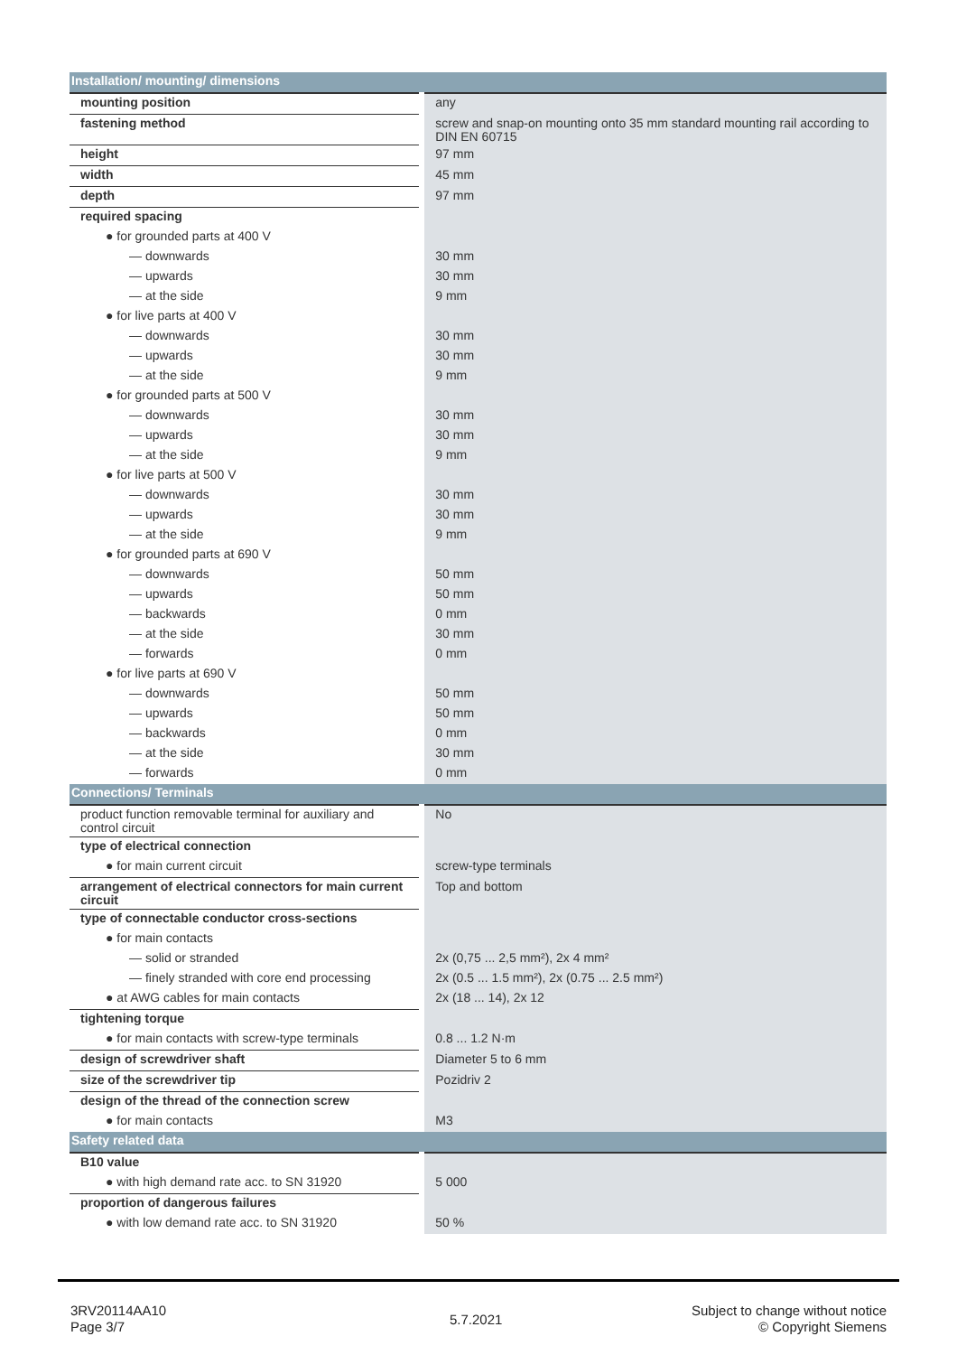| Installation/ mounting/ dimensions | |
| mounting position | any |
| fastening method | screw and snap-on mounting onto 35 mm standard mounting rail according to DIN EN 60715 |
| height | 97 mm |
| width | 45 mm |
| depth | 97 mm |
| required spacing | |
| ● for grounded parts at 400 V | |
| — downwards | 30 mm |
| — upwards | 30 mm |
| — at the side | 9 mm |
| ● for live parts at 400 V | |
| — downwards | 30 mm |
| — upwards | 30 mm |
| — at the side | 9 mm |
| ● for grounded parts at 500 V | |
| — downwards | 30 mm |
| — upwards | 30 mm |
| — at the side | 9 mm |
| ● for live parts at 500 V | |
| — downwards | 30 mm |
| — upwards | 30 mm |
| — at the side | 9 mm |
| ● for grounded parts at 690 V | |
| — downwards | 50 mm |
| — upwards | 50 mm |
| — backwards | 0 mm |
| — at the side | 30 mm |
| — forwards | 0 mm |
| ● for live parts at 690 V | |
| — downwards | 50 mm |
| — upwards | 50 mm |
| — backwards | 0 mm |
| — at the side | 30 mm |
| — forwards | 0 mm |
| Connections/ Terminals | |
| product function removable terminal for auxiliary and control circuit | No |
| type of electrical connection | |
| ● for main current circuit | screw-type terminals |
| arrangement of electrical connectors for main current circuit | Top and bottom |
| type of connectable conductor cross-sections | |
| ● for main contacts | |
| — solid or stranded | 2x (0,75 ... 2,5 mm²), 2x 4 mm² |
| — finely stranded with core end processing | 2x (0.5 ... 1.5 mm²), 2x (0.75 ... 2.5 mm²) |
| ● at AWG cables for main contacts | 2x (18 ... 14), 2x 12 |
| tightening torque | |
| ● for main contacts with screw-type terminals | 0.8 ... 1.2 N·m |
| design of screwdriver shaft | Diameter 5 to 6 mm |
| size of the screwdriver tip | Pozidriv 2 |
| design of the thread of the connection screw | |
| ● for main contacts | M3 |
| Safety related data | |
| B10 value | |
| ● with high demand rate acc. to SN 31920 | 5 000 |
| proportion of dangerous failures | |
| ● with low demand rate acc. to SN 31920 | 50 % |
3RV20114AA10
Page 3/7
5.7.2021
Subject to change without notice
© Copyright Siemens